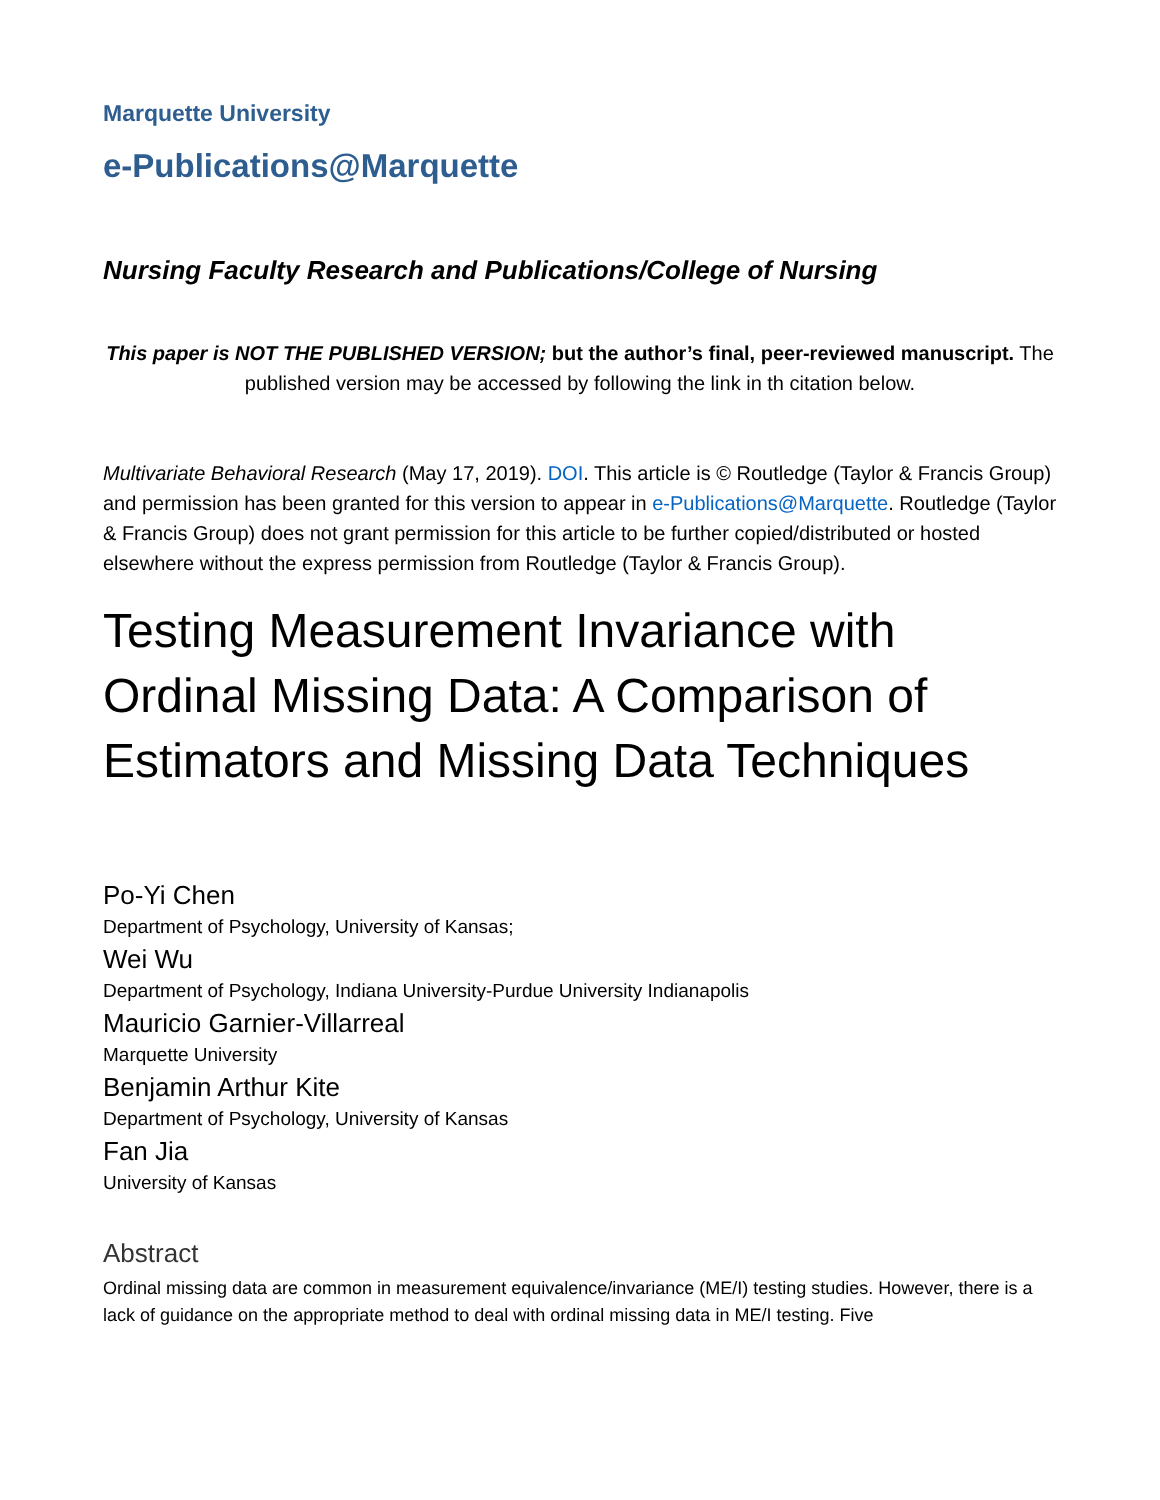Marquette University
e-Publications@Marquette
Nursing Faculty Research and Publications/College of Nursing
This paper is NOT THE PUBLISHED VERSION; but the author’s final, peer-reviewed manuscript. The published version may be accessed by following the link in th citation below.
Multivariate Behavioral Research (May 17, 2019). DOI. This article is © Routledge (Taylor & Francis Group) and permission has been granted for this version to appear in e-Publications@Marquette. Routledge (Taylor & Francis Group) does not grant permission for this article to be further copied/distributed or hosted elsewhere without the express permission from Routledge (Taylor & Francis Group).
Testing Measurement Invariance with Ordinal Missing Data: A Comparison of Estimators and Missing Data Techniques
Po-Yi Chen
Department of Psychology, University of Kansas;
Wei Wu
Department of Psychology, Indiana University-Purdue University Indianapolis
Mauricio Garnier-Villarreal
Marquette University
Benjamin Arthur Kite
Department of Psychology, University of Kansas
Fan Jia
University of Kansas
Abstract
Ordinal missing data are common in measurement equivalence/invariance (ME/I) testing studies. However, there is a lack of guidance on the appropriate method to deal with ordinal missing data in ME/I testing. Five